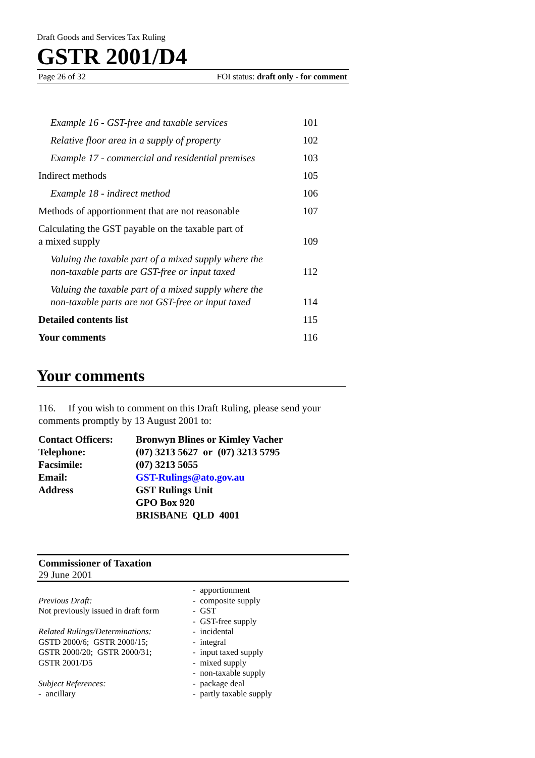Draft Goods and Services Tax Ruling
GSTR 2001/D4
Page 26 of 32 FOI status: draft only - for comment
| Example 16 - GST-free and taxable services | 101 |
| Relative floor area in a supply of property | 102 |
| Example 17 - commercial and residential premises | 103 |
| Indirect methods | 105 |
| Example 18 - indirect method | 106 |
| Methods of apportionment that are not reasonable | 107 |
| Calculating the GST payable on the taxable part of a mixed supply | 109 |
| Valuing the taxable part of a mixed supply where the non-taxable parts are GST-free or input taxed | 112 |
| Valuing the taxable part of a mixed supply where the non-taxable parts are not GST-free or input taxed | 114 |
| Detailed contents list | 115 |
| Your comments | 116 |
Your comments
116. If you wish to comment on this Draft Ruling, please send your comments promptly by 13 August 2001 to:
| Contact Officers: | Bronwyn Blines or Kimley Vacher |
| Telephone: | (07) 3213 5627 or (07) 3213 5795 |
| Facsimile: | (07) 3213 5055 |
| Email: | GST-Rulings@ato.gov.au |
| Address | GST Rulings Unit GPO Box 920 BRISBANE QLD 4001 |
Commissioner of Taxation
29 June 2001
Previous Draft:
Not previously issued in draft form
Related Rulings/Determinations:
GSTD 2000/6; GSTR 2000/15;
GSTR 2000/20; GSTR 2000/31;
GSTR 2001/D5
Subject References:
- ancillary
- apportionment
- composite supply
- GST
- GST-free supply
- incidental
- integral
- input taxed supply
- mixed supply
- non-taxable supply
- package deal
- partly taxable supply